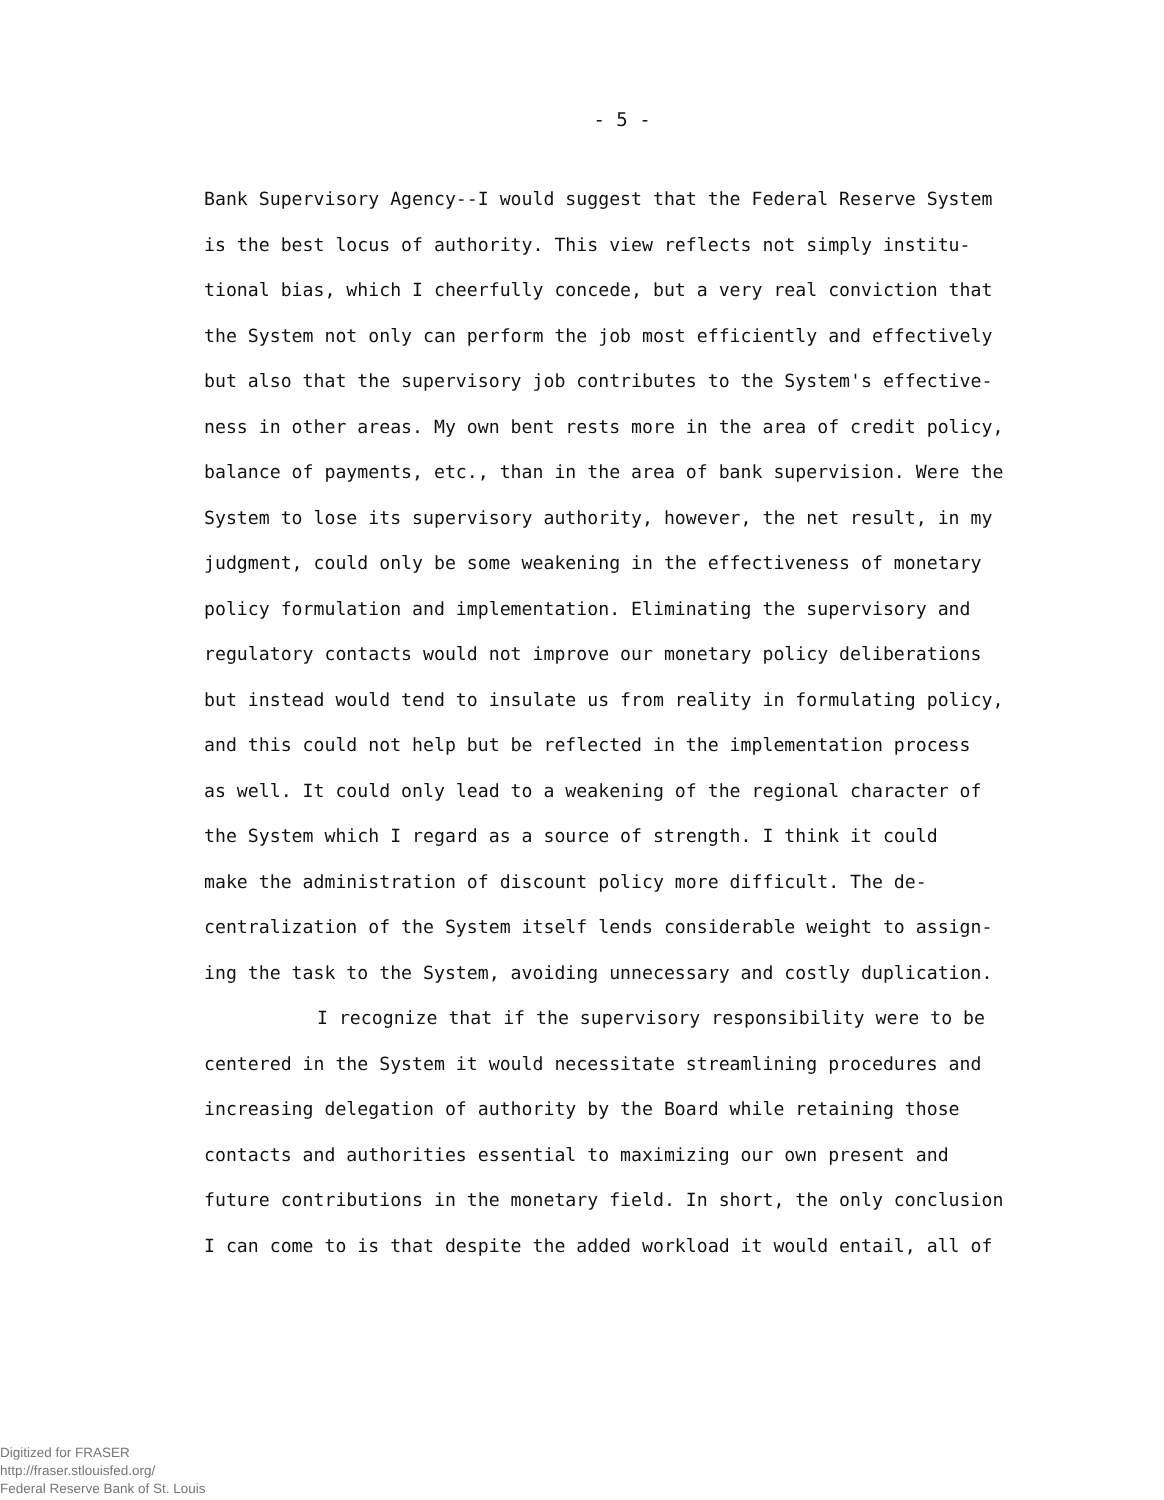- 5 -
Bank Supervisory Agency--I would suggest that the Federal Reserve System
is the best locus of authority. This view reflects not simply institu-
tional bias, which I cheerfully concede, but a very real conviction that
the System not only can perform the job most efficiently and effectively
but also that the supervisory job contributes to the System's effective-
ness in other areas. My own bent rests more in the area of credit policy,
balance of payments, etc., than in the area of bank supervision. Were the
System to lose its supervisory authority, however, the net result, in my
judgment, could only be some weakening in the effectiveness of monetary
policy formulation and implementation. Eliminating the supervisory and
regulatory contacts would not improve our monetary policy deliberations
but instead would tend to insulate us from reality in formulating policy,
and this could not help but be reflected in the implementation process
as well. It could only lead to a weakening of the regional character of
the System which I regard as a source of strength. I think it could
make the administration of discount policy more difficult. The de-
centralization of the System itself lends considerable weight to assign-
ing the task to the System, avoiding unnecessary and costly duplication.
I recognize that if the supervisory responsibility were to be
centered in the System it would necessitate streamlining procedures and
increasing delegation of authority by the Board while retaining those
contacts and authorities essential to maximizing our own present and
future contributions in the monetary field. In short, the only conclusion
I can come to is that despite the added workload it would entail, all of
Digitized for FRASER
http://fraser.stlouisfed.org/
Federal Reserve Bank of St. Louis